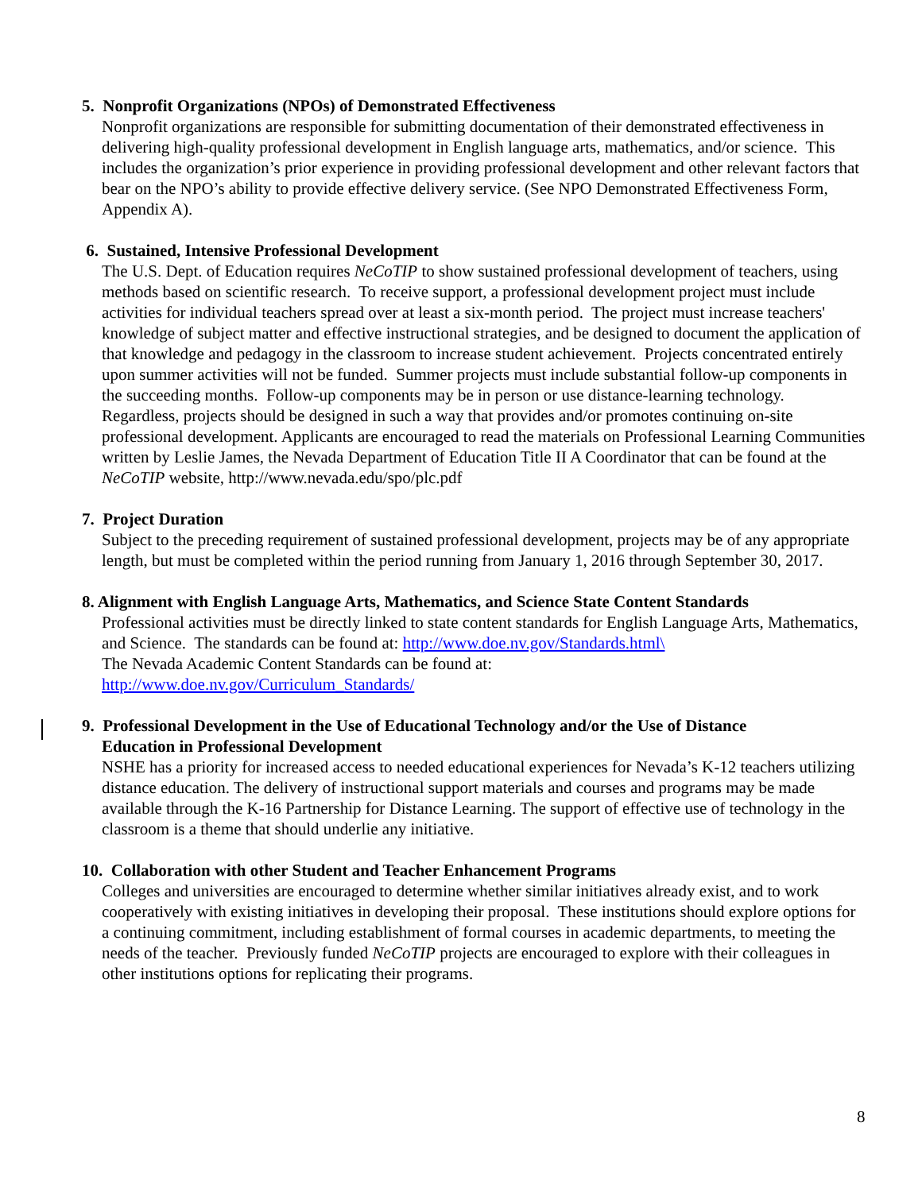5. Nonprofit Organizations (NPOs) of Demonstrated Effectiveness
Nonprofit organizations are responsible for submitting documentation of their demonstrated effectiveness in delivering high-quality professional development in English language arts, mathematics, and/or science. This includes the organization’s prior experience in providing professional development and other relevant factors that bear on the NPO’s ability to provide effective delivery service. (See NPO Demonstrated Effectiveness Form, Appendix A).
6. Sustained, Intensive Professional Development
The U.S. Dept. of Education requires NeCoTIP to show sustained professional development of teachers, using methods based on scientific research. To receive support, a professional development project must include activities for individual teachers spread over at least a six-month period. The project must increase teachers' knowledge of subject matter and effective instructional strategies, and be designed to document the application of that knowledge and pedagogy in the classroom to increase student achievement. Projects concentrated entirely upon summer activities will not be funded. Summer projects must include substantial follow-up components in the succeeding months. Follow-up components may be in person or use distance-learning technology. Regardless, projects should be designed in such a way that provides and/or promotes continuing on-site professional development. Applicants are encouraged to read the materials on Professional Learning Communities written by Leslie James, the Nevada Department of Education Title II A Coordinator that can be found at the NeCoTIP website, http://www.nevada.edu/spo/plc.pdf
7. Project Duration
Subject to the preceding requirement of sustained professional development, projects may be of any appropriate length, but must be completed within the period running from January 1, 2016 through September 30, 2017.
8. Alignment with English Language Arts, Mathematics, and Science State Content Standards
Professional activities must be directly linked to state content standards for English Language Arts, Mathematics, and Science. The standards can be found at: http://www.doe.nv.gov/Standards.html\
The Nevada Academic Content Standards can be found at:
http://www.doe.nv.gov/Curriculum_Standards/
9. Professional Development in the Use of Educational Technology and/or the Use of Distance
Education in Professional Development
NSHE has a priority for increased access to needed educational experiences for Nevada’s K-12 teachers utilizing distance education. The delivery of instructional support materials and courses and programs may be made available through the K-16 Partnership for Distance Learning. The support of effective use of technology in the classroom is a theme that should underlie any initiative.
10. Collaboration with other Student and Teacher Enhancement Programs
Colleges and universities are encouraged to determine whether similar initiatives already exist, and to work cooperatively with existing initiatives in developing their proposal. These institutions should explore options for a continuing commitment, including establishment of formal courses in academic departments, to meeting the needs of the teacher. Previously funded NeCoTIP projects are encouraged to explore with their colleagues in other institutions options for replicating their programs.
8